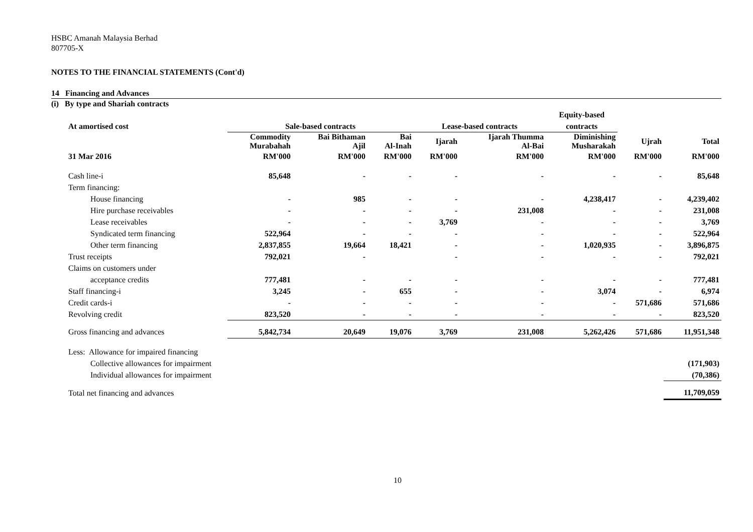HSBC Amanah Malaysia Berhad
807705-X
NOTES TO THE FINANCIAL STATEMENTS (Cont'd)
14 Financing and Advances
(i) By type and Shariah contracts
| | | | | | | Equity-based | | |
| --- | --- | --- | --- | --- | --- | --- | --- | --- |
| At amortised cost | Sale-based contracts | | | Lease-based contracts | | contracts | | |
| | Commodity Murabahah | Bai Bithaman Ajil | Bai Al-Inah | Ijarah | Ijarah Thumma Al-Bai | Diminishing Musharakah | Ujrah | Total |
| 31 Mar 2016 | RM'000 | RM'000 | RM'000 | RM'000 | RM'000 | RM'000 | RM'000 | RM'000 |
| Cash line-i | 85,648 | - | - | - | - | - | - | 85,648 |
| Term financing: | | | | | | | | |
| House financing | - | 985 | - | - | - | 4,238,417 | - | 4,239,402 |
| Hire purchase receivables | - | - | - | - | 231,008 | - | - | 231,008 |
| Lease receivables | - | - | - | 3,769 | - | - | - | 3,769 |
| Syndicated term financing | 522,964 | - | - | - | - | - | - | 522,964 |
| Other term financing | 2,837,855 | 19,664 | 18,421 | - | - | 1,020,935 | - | 3,896,875 |
| Trust receipts | 792,021 | - | | - | - | - | - | 792,021 |
| Claims on customers under | | | | | | | | |
| acceptance credits | 777,481 | - | - | - | - | - | - | 777,481 |
| Staff financing-i | 3,245 | - | 655 | - | - | 3,074 | - | 6,974 |
| Credit cards-i | - | - | - | - | - | - | 571,686 | 571,686 |
| Revolving credit | 823,520 | - | - | - | - | - | - | 823,520 |
| Gross financing and advances | 5,842,734 | 20,649 | 19,076 | 3,769 | 231,008 | 5,262,426 | 571,686 | 11,951,348 |
| Less: Allowance for impaired financing | | | | | | | | |
| Collective allowances for impairment | | | | | | | | (171,903) |
| Individual allowances for impairment | | | | | | | | (70,386) |
| Total net financing and advances | | | | | | | | 11,709,059 |
10